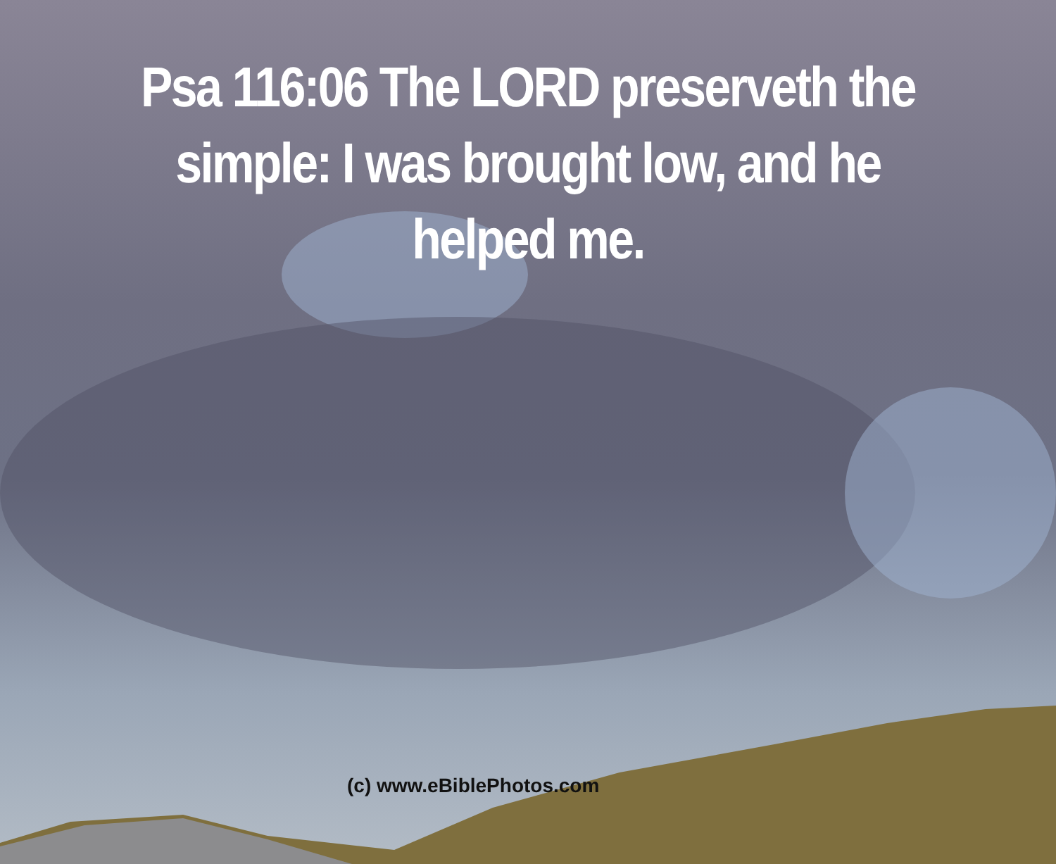Psa 116:06 The LORD preserveth the
simple: I was brought low, and he
helped me.
(c) www.eBiblePhotos.com